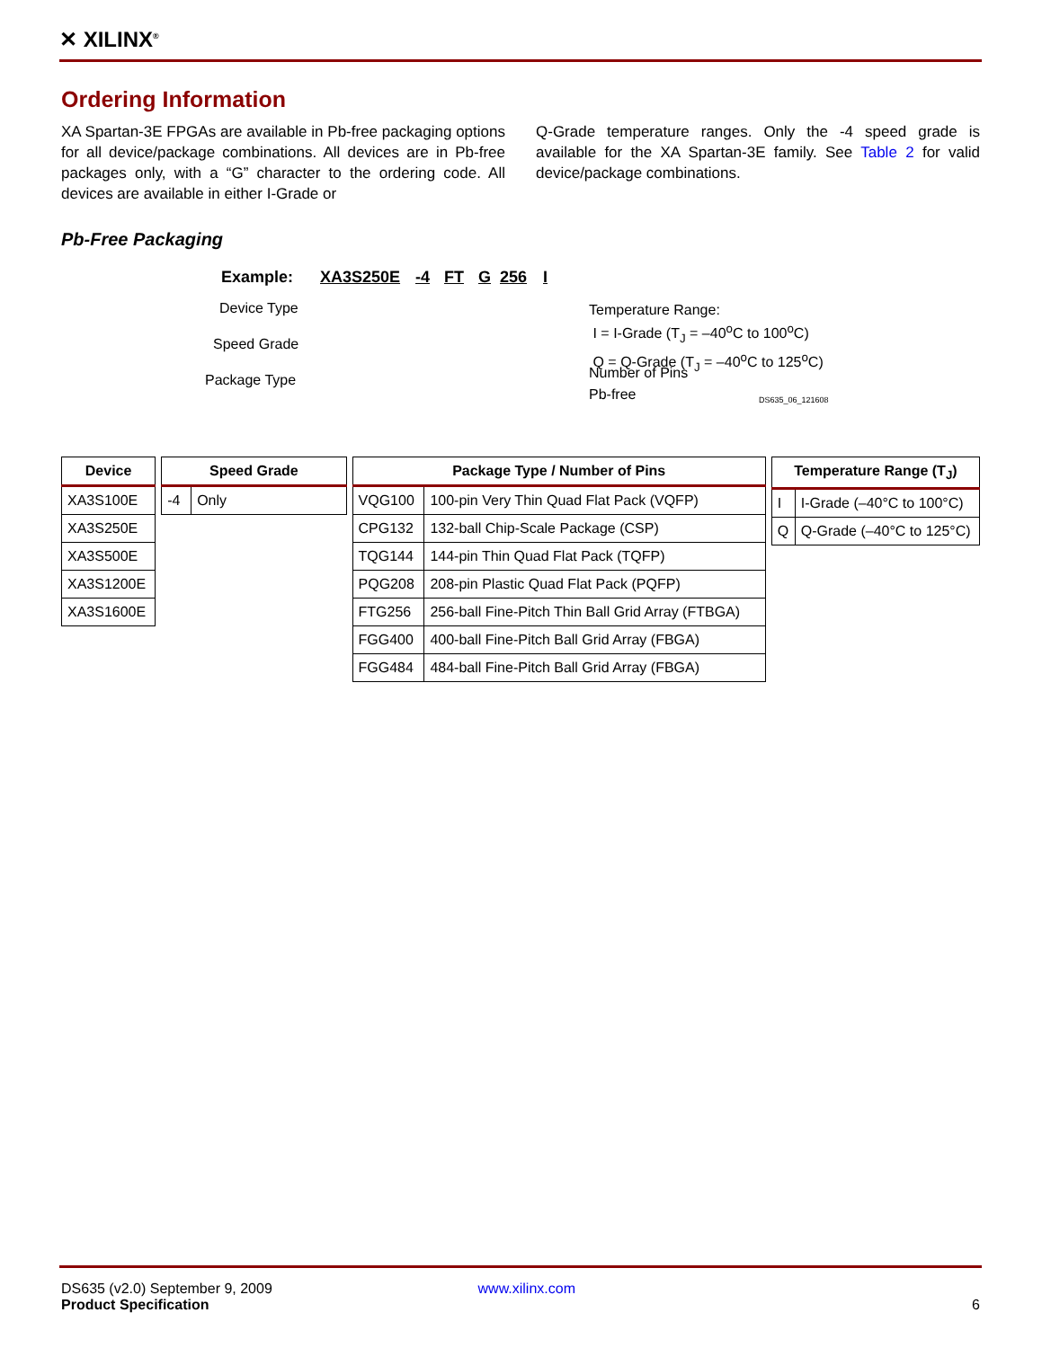✕ XILINX<sup>®</sup>
Ordering Information
XA Spartan-3E FPGAs are available in Pb-free packaging options for all device/package combinations. All devices are in Pb-free packages only, with a “G” character to the ordering code. All devices are available in either I-Grade or
Q-Grade temperature ranges. Only the -4 speed grade is available for the XA Spartan-3E family. See Table 2 for valid device/package combinations.
Pb-Free Packaging
Example: XA3S250E -4 FT G 256 I
Device Type
Speed Grade
Package Type
Temperature Range:
I = I-Grade (T<sub>J</sub> = –40<sup>o</sup>C to 100<sup>o</sup>C)
Q = Q-Grade (T<sub>J</sub> = –40<sup>o</sup>C to 125<sup>o</sup>C)
Number of Pins
Pb-free DS635_06_121608
| Device |
| --- |
| XA3S100E |
| XA3S250E |
| XA3S500E |
| XA3S1200E |
| XA3S1600E |
| Speed Grade | |
| --- | --- |
| -4 | Only |
| Package Type / Number of Pins | |
| --- | --- |
| VQG100 | 100-pin Very Thin Quad Flat Pack (VQFP) |
| CPG132 | 132-ball Chip-Scale Package (CSP) |
| TQG144 | 144-pin Thin Quad Flat Pack (TQFP) |
| PQG208 | 208-pin Plastic Quad Flat Pack (PQFP) |
| FTG256 | 256-ball Fine-Pitch Thin Ball Grid Array (FTBGA) |
| FGG400 | 400-ball Fine-Pitch Ball Grid Array (FBGA) |
| FGG484 | 484-ball Fine-Pitch Ball Grid Array (FBGA) |
| Temperature Range (T<sub>J</sub>) | |
| --- | --- |
| I | I-Grade (–40°C to 100°C) |
| Q | Q-Grade (–40°C to 125°C) |
DS635 (v2.0) September 9, 2009 www.xilinx.com
Product Specification 6